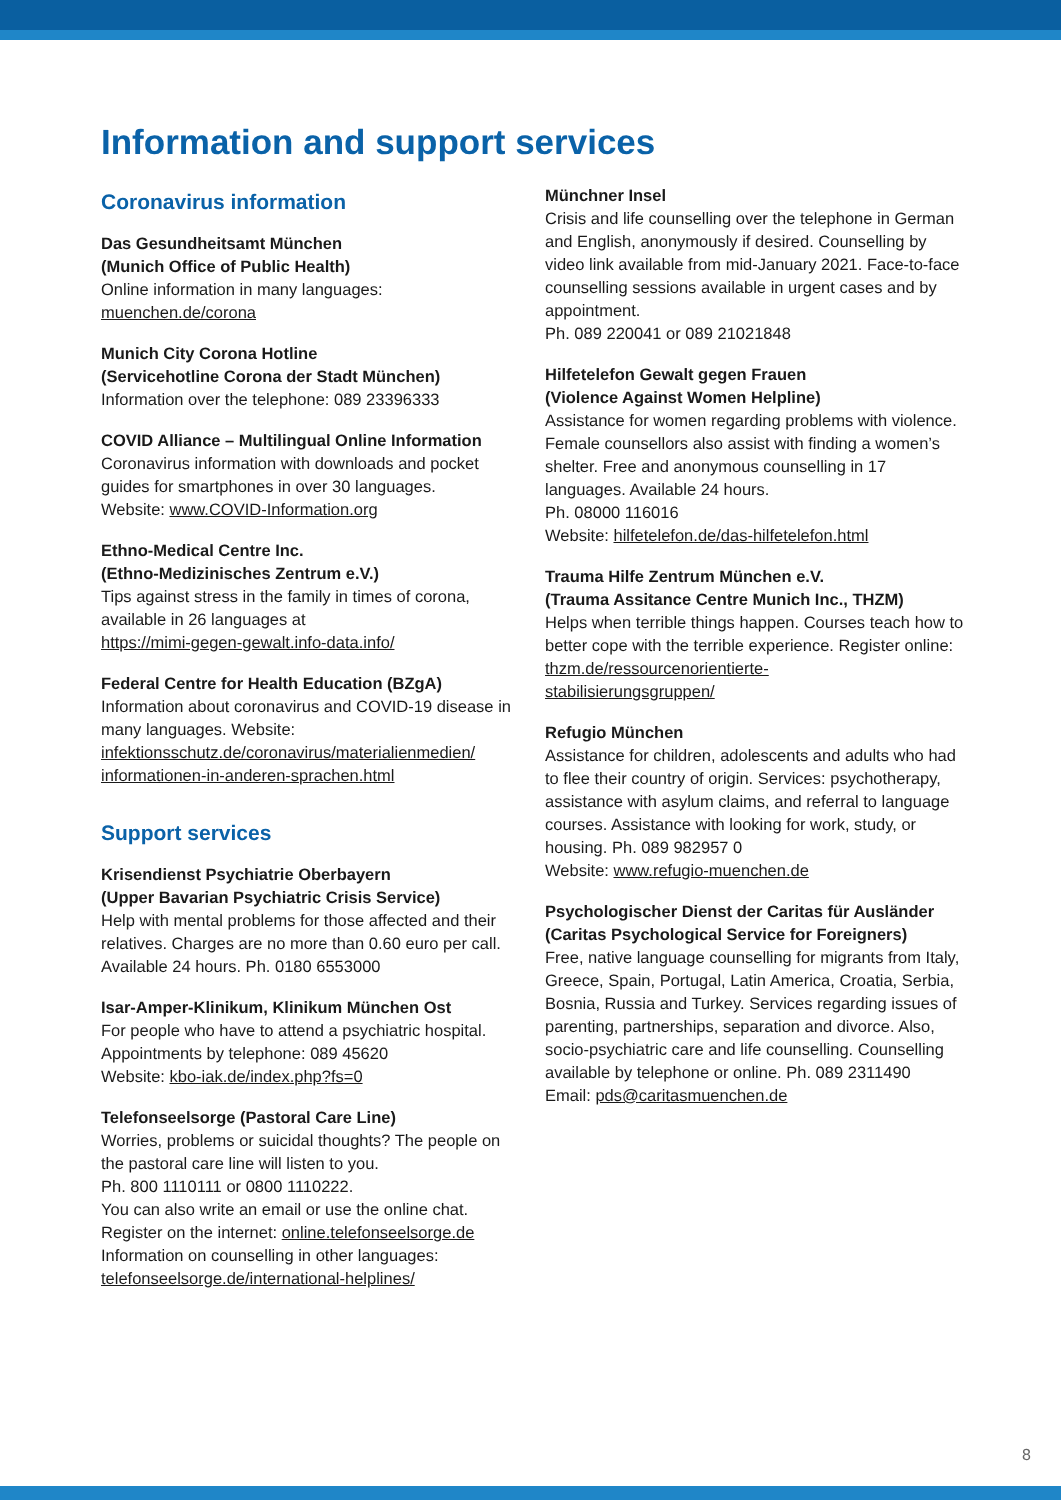Information and support services
Coronavirus information
Das Gesundheitsamt München
(Munich Office of Public Health)
Online information in many languages:
muenchen.de/corona
Munich City Corona Hotline
(Servicehotline Corona der Stadt München)
Information over the telephone: 089 23396333
COVID Alliance – Multilingual Online Information
Coronavirus information with downloads and pocket guides for smartphones in over 30 languages.
Website: www.COVID-Information.org
Ethno-Medical Centre Inc.
(Ethno-Medizinisches Zentrum e.V.)
Tips against stress in the family in times of corona, available in 26 languages at
https://mimi-gegen-gewalt.info-data.info/
Federal Centre for Health Education (BZgA)
Information about coronavirus and COVID-19 disease in many languages. Website:
infektionsschutz.de/coronavirus/materialienmedien/
informationen-in-anderen-sprachen.html
Support services
Krisendienst Psychiatrie Oberbayern
(Upper Bavarian Psychiatric Crisis Service)
Help with mental problems for those affected and their relatives. Charges are no more than 0.60 euro per call. Available 24 hours. Ph. 0180 6553000
Isar-Amper-Klinikum, Klinikum München Ost
For people who have to attend a psychiatric hospital. Appointments by telephone: 089 45620
Website: kbo-iak.de/index.php?fs=0
Telefonseelsorge (Pastoral Care Line)
Worries, problems or suicidal thoughts? The people on the pastoral care line will listen to you.
Ph. 800 1110111 or 0800 1110222.
You can also write an email or use the online chat. Register on the internet: online.telefonseelsorge.de
Information on counselling in other languages:
telefonseelsorge.de/international-helplines/
Münchner Insel
Crisis and life counselling over the telephone in German and English, anonymously if desired. Counselling by video link available from mid-January 2021. Face-to-face counselling sessions available in urgent cases and by appointment.
Ph. 089 220041 or 089 21021848
Hilfetelefon Gewalt gegen Frauen
(Violence Against Women Helpline)
Assistance for women regarding problems with violence. Female counsellors also assist with finding a women’s shelter. Free and anonymous counselling in 17 languages. Available 24 hours.
Ph. 08000 116016
Website: hilfetelefon.de/das-hilfetelefon.html
Trauma Hilfe Zentrum München e.V.
(Trauma Assitance Centre Munich Inc., THZM)
Helps when terrible things happen. Courses teach how to better cope with the terrible experience. Register online:
thzm.de/ressourcenorientierte-
stabilisierungsgruppen/
Refugio München
Assistance for children, adolescents and adults who had to flee their country of origin. Services: psychotherapy, assistance with asylum claims, and referral to language courses. Assistance with looking for work, study, or housing. Ph. 089 982957 0
Website: www.refugio-muenchen.de
Psychologischer Dienst der Caritas für Ausländer
(Caritas Psychological Service for Foreigners)
Free, native language counselling for migrants from Italy, Greece, Spain, Portugal, Latin America, Croatia, Serbia, Bosnia, Russia and Turkey. Services regarding issues of parenting, partnerships, separation and divorce. Also, socio-psychiatric care and life counselling. Counselling available by telephone or online. Ph. 089 2311490
Email: pds@caritasmuenchen.de
8